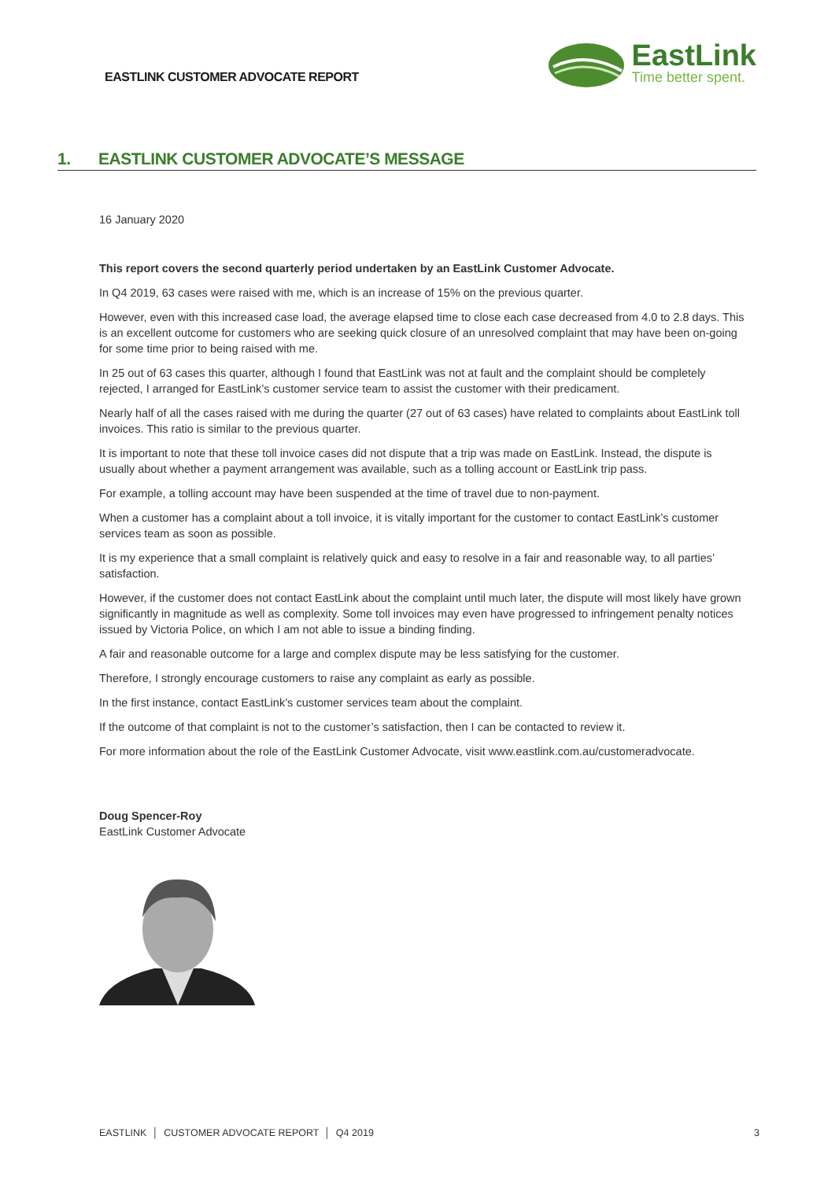EASTLINK CUSTOMER ADVOCATE REPORT
EastLink
Time better spent.
1. EASTLINK CUSTOMER ADVOCATE’S MESSAGE
16 January 2020
This report covers the second quarterly period undertaken by an EastLink Customer Advocate.
In Q4 2019, 63 cases were raised with me, which is an increase of 15% on the previous quarter.
However, even with this increased case load, the average elapsed time to close each case decreased from 4.0 to 2.8 days. This is an excellent outcome for customers who are seeking quick closure of an unresolved complaint that may have been on-going for some time prior to being raised with me.
In 25 out of 63 cases this quarter, although I found that EastLink was not at fault and the complaint should be completely rejected, I arranged for EastLink’s customer service team to assist the customer with their predicament.
Nearly half of all the cases raised with me during the quarter (27 out of 63 cases) have related to complaints about EastLink toll invoices. This ratio is similar to the previous quarter.
It is important to note that these toll invoice cases did not dispute that a trip was made on EastLink. Instead, the dispute is usually about whether a payment arrangement was available, such as a tolling account or EastLink trip pass.
For example, a tolling account may have been suspended at the time of travel due to non-payment.
When a customer has a complaint about a toll invoice, it is vitally important for the customer to contact EastLink’s customer services team as soon as possible.
It is my experience that a small complaint is relatively quick and easy to resolve in a fair and reasonable way, to all parties’ satisfaction.
However, if the customer does not contact EastLink about the complaint until much later, the dispute will most likely have grown significantly in magnitude as well as complexity. Some toll invoices may even have progressed to infringement penalty notices issued by Victoria Police, on which I am not able to issue a binding finding.
A fair and reasonable outcome for a large and complex dispute may be less satisfying for the customer.
Therefore, I strongly encourage customers to raise any complaint as early as possible.
In the first instance, contact EastLink’s customer services team about the complaint.
If the outcome of that complaint is not to the customer’s satisfaction, then I can be contacted to review it.
For more information about the role of the EastLink Customer Advocate, visit www.eastlink.com.au/customeradvocate.
Doug Spencer-Roy
EastLink Customer Advocate
EASTLINK │ CUSTOMER ADVOCATE REPORT │ Q4 2019
3